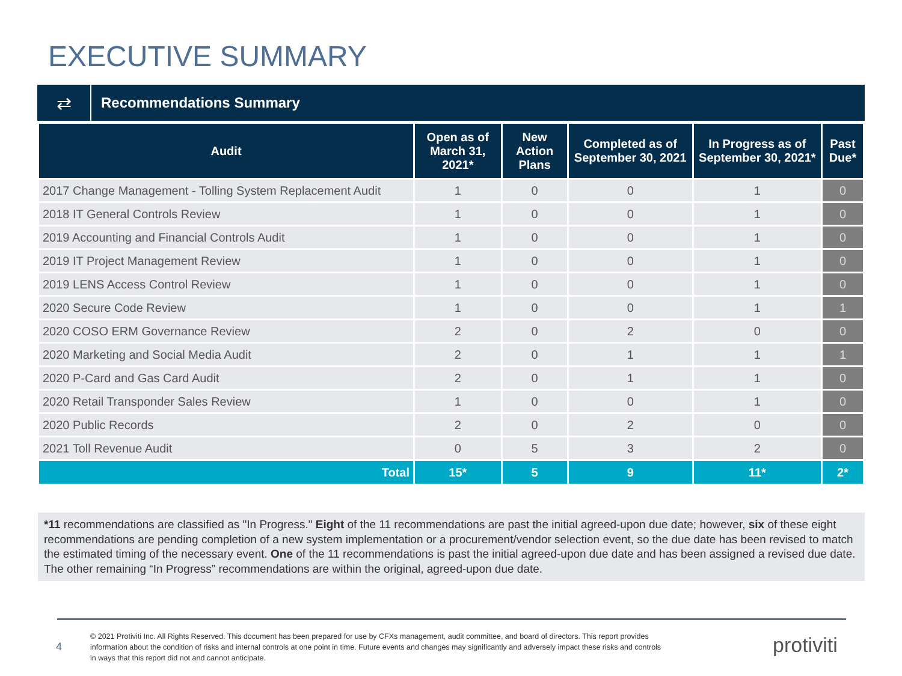EXECUTIVE SUMMARY
⇄
Recommendations Summary
| Audit | Open as of March 31, 2021* | New Action Plans | Completed as of September 30, 2021 | In Progress as of September 30, 2021* | Past Due* |
| --- | --- | --- | --- | --- | --- |
| 2017 Change Management - Tolling System Replacement Audit | 1 | 0 | 0 | 1 | 0 |
| 2018 IT General Controls Review | 1 | 0 | 0 | 1 | 0 |
| 2019 Accounting and Financial Controls Audit | 1 | 0 | 0 | 1 | 0 |
| 2019 IT Project Management Review | 1 | 0 | 0 | 1 | 0 |
| 2019 LENS Access Control Review | 1 | 0 | 0 | 1 | 0 |
| 2020 Secure Code Review | 1 | 0 | 0 | 1 | 1 |
| 2020 COSO ERM Governance Review | 2 | 0 | 2 | 0 | 0 |
| 2020 Marketing and Social Media Audit | 2 | 0 | 1 | 1 | 1 |
| 2020 P-Card and Gas Card Audit | 2 | 0 | 1 | 1 | 0 |
| 2020 Retail Transponder Sales Review | 1 | 0 | 0 | 1 | 0 |
| 2020 Public Records | 2 | 0 | 2 | 0 | 0 |
| 2021 Toll Revenue Audit | 0 | 5 | 3 | 2 | 0 |
| Total | 15* | 5 | 9 | 11* | 2* |
*11 recommendations are classified as "In Progress." Eight of the 11 recommendations are past the initial agreed-upon due date; however, six of these eight recommendations are pending completion of a new system implementation or a procurement/vendor selection event, so the due date has been revised to match the estimated timing of the necessary event. One of the 11 recommendations is past the initial agreed-upon due date and has been assigned a revised due date. The other remaining “In Progress” recommendations are within the original, agreed-upon due date.
4
© 2021 Protiviti Inc. All Rights Reserved. This document has been prepared for use by CFXs management, audit committee, and board of directors. This report provides information about the condition of risks and internal controls at one point in time. Future events and changes may significantly and adversely impact these risks and controls in ways that this report did not and cannot anticipate.
protiviti